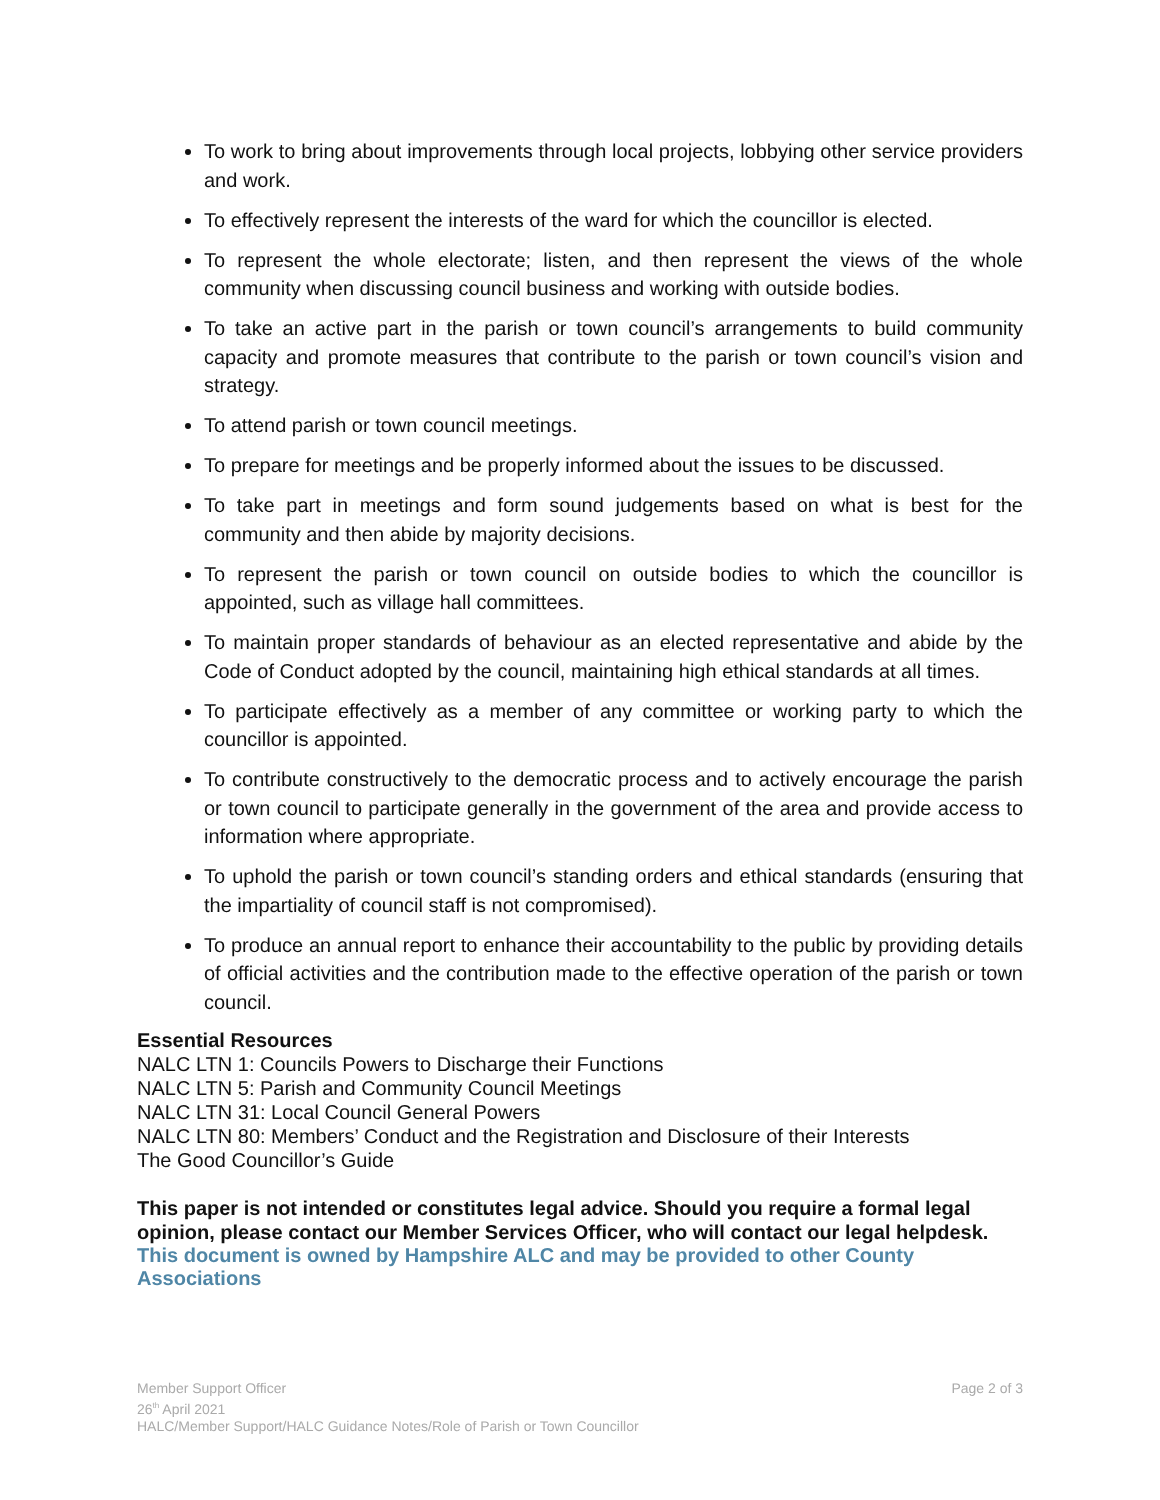To work to bring about improvements through local projects, lobbying other service providers and work.
To effectively represent the interests of the ward for which the councillor is elected.
To represent the whole electorate; listen, and then represent the views of the whole community when discussing council business and working with outside bodies.
To take an active part in the parish or town council’s arrangements to build community capacity and promote measures that contribute to the parish or town council’s vision and strategy.
To attend parish or town council meetings.
To prepare for meetings and be properly informed about the issues to be discussed.
To take part in meetings and form sound judgements based on what is best for the community and then abide by majority decisions.
To represent the parish or town council on outside bodies to which the councillor is appointed, such as village hall committees.
To maintain proper standards of behaviour as an elected representative and abide by the Code of Conduct adopted by the council, maintaining high ethical standards at all times.
To participate effectively as a member of any committee or working party to which the councillor is appointed.
To contribute constructively to the democratic process and to actively encourage the parish or town council to participate generally in the government of the area and provide access to information where appropriate.
To uphold the parish or town council’s standing orders and ethical standards (ensuring that the impartiality of council staff is not compromised).
To produce an annual report to enhance their accountability to the public by providing details of official activities and the contribution made to the effective operation of the parish or town council.
Essential Resources
NALC LTN 1: Councils Powers to Discharge their Functions
NALC LTN 5: Parish and Community Council Meetings
NALC LTN 31: Local Council General Powers
NALC LTN 80: Members’ Conduct and the Registration and Disclosure of their Interests
The Good Councillor’s Guide
This paper is not intended or constitutes legal advice. Should you require a formal legal opinion, please contact our Member Services Officer, who will contact our legal helpdesk.
This document is owned by Hampshire ALC and may be provided to other County Associations
Page 2 of 3 Member Support Officer
26<sup>th</sup> April 2021
HALC/Member Support/HALC Guidance Notes/Role of Parish or Town Councillor